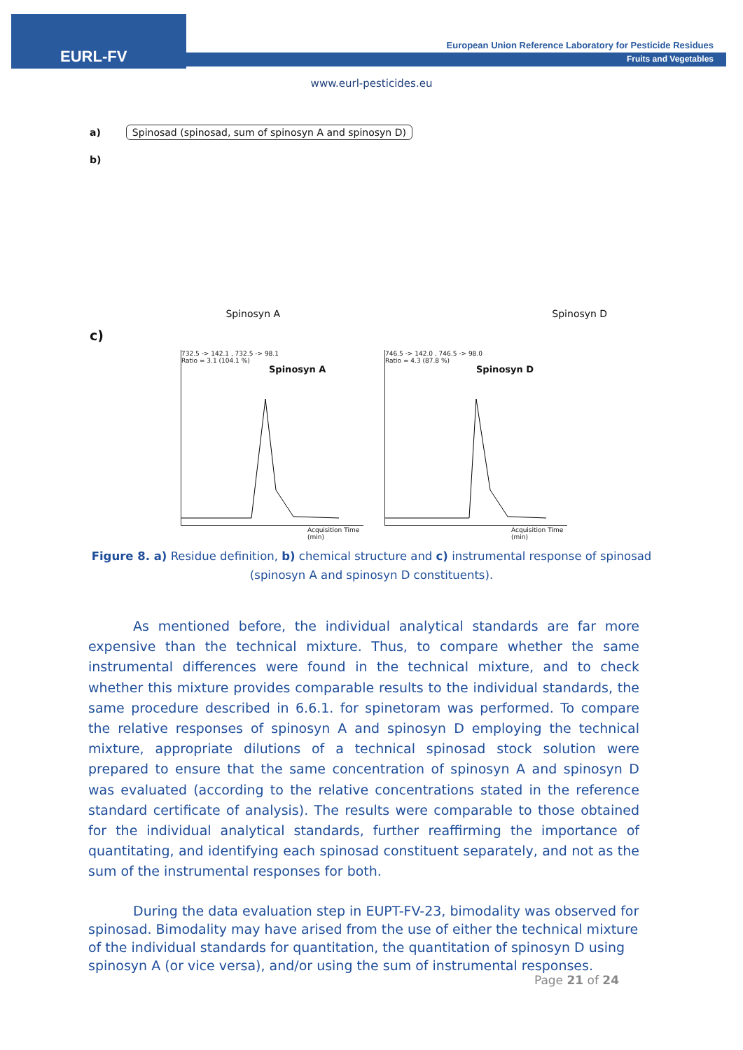EURL-FV
European Union Reference Laboratory for Pesticide Residues
Fruits and Vegetables
www.eurl-pesticides.eu
a) Spinosad (spinosad, sum of spinosyn A and spinosyn D)
b)
Spinosyn A Spinosyn D
c)
732.5 -> 142.1 , 732.5 -> 98.1
Ratio = 3.1 (104.1 %)
Spinosyn A
Acquisition Time (min)
746.5 -> 142.0 , 746.5 -> 98.0
Ratio = 4.3 (87.8 %)
Spinosyn D
Acquisition Time (min)
Figure 8. a) Residue definition, b) chemical structure and c) instrumental response of spinosad (spinosyn A and spinosyn D constituents).
As mentioned before, the individual analytical standards are far more expensive than the technical mixture. Thus, to compare whether the same instrumental differences were found in the technical mixture, and to check whether this mixture provides comparable results to the individual standards, the same procedure described in 6.6.1. for spinetoram was performed. To compare the relative responses of spinosyn A and spinosyn D employing the technical mixture, appropriate dilutions of a technical spinosad stock solution were prepared to ensure that the same concentration of spinosyn A and spinosyn D was evaluated (according to the relative concentrations stated in the reference standard certificate of analysis). The results were comparable to those obtained for the individual analytical standards, further reaffirming the importance of quantitating, and identifying each spinosad constituent separately, and not as the sum of the instrumental responses for both.
During the data evaluation step in EUPT-FV-23, bimodality was observed for spinosad. Bimodality may have arised from the use of either the technical mixture of the individual standards for quantitation, the quantitation of spinosyn D using spinosyn A (or vice versa), and/or using the sum of instrumental responses.
Page 21 of 24